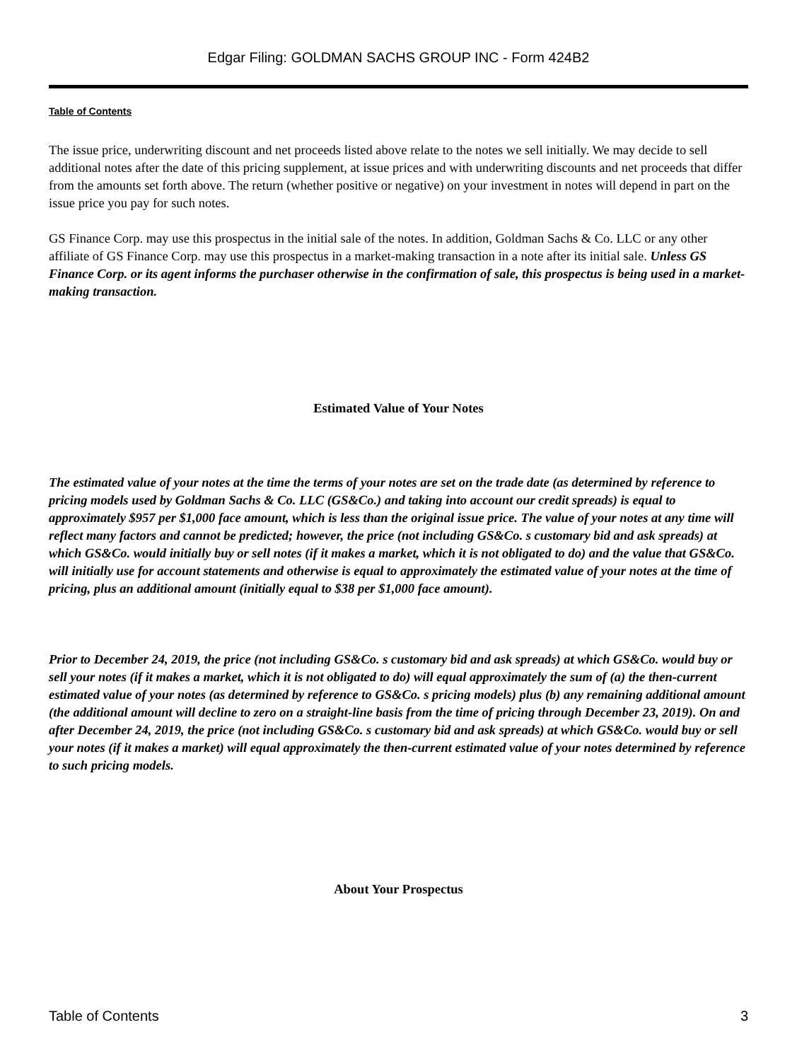Edgar Filing: GOLDMAN SACHS GROUP INC - Form 424B2
Table of Contents
The issue price, underwriting discount and net proceeds listed above relate to the notes we sell initially. We may decide to sell additional notes after the date of this pricing supplement, at issue prices and with underwriting discounts and net proceeds that differ from the amounts set forth above. The return (whether positive or negative) on your investment in notes will depend in part on the issue price you pay for such notes.
GS Finance Corp. may use this prospectus in the initial sale of the notes. In addition, Goldman Sachs & Co. LLC or any other affiliate of GS Finance Corp. may use this prospectus in a market-making transaction in a note after its initial sale. Unless GS Finance Corp. or its agent informs the purchaser otherwise in the confirmation of sale, this prospectus is being used in a market-making transaction.
Estimated Value of Your Notes
The estimated value of your notes at the time the terms of your notes are set on the trade date (as determined by reference to pricing models used by Goldman Sachs & Co. LLC (GS&Co.) and taking into account our credit spreads) is equal to approximately $957 per $1,000 face amount, which is less than the original issue price. The value of your notes at any time will reflect many factors and cannot be predicted; however, the price (not including GS&Co. s customary bid and ask spreads) at which GS&Co. would initially buy or sell notes (if it makes a market, which it is not obligated to do) and the value that GS&Co. will initially use for account statements and otherwise is equal to approximately the estimated value of your notes at the time of pricing, plus an additional amount (initially equal to $38 per $1,000 face amount).
Prior to December 24, 2019, the price (not including GS&Co. s customary bid and ask spreads) at which GS&Co. would buy or sell your notes (if it makes a market, which it is not obligated to do) will equal approximately the sum of (a) the then-current estimated value of your notes (as determined by reference to GS&Co. s pricing models) plus (b) any remaining additional amount (the additional amount will decline to zero on a straight-line basis from the time of pricing through December 23, 2019). On and after December 24, 2019, the price (not including GS&Co. s customary bid and ask spreads) at which GS&Co. would buy or sell your notes (if it makes a market) will equal approximately the then-current estimated value of your notes determined by reference to such pricing models.
About Your Prospectus
Table of Contents 3